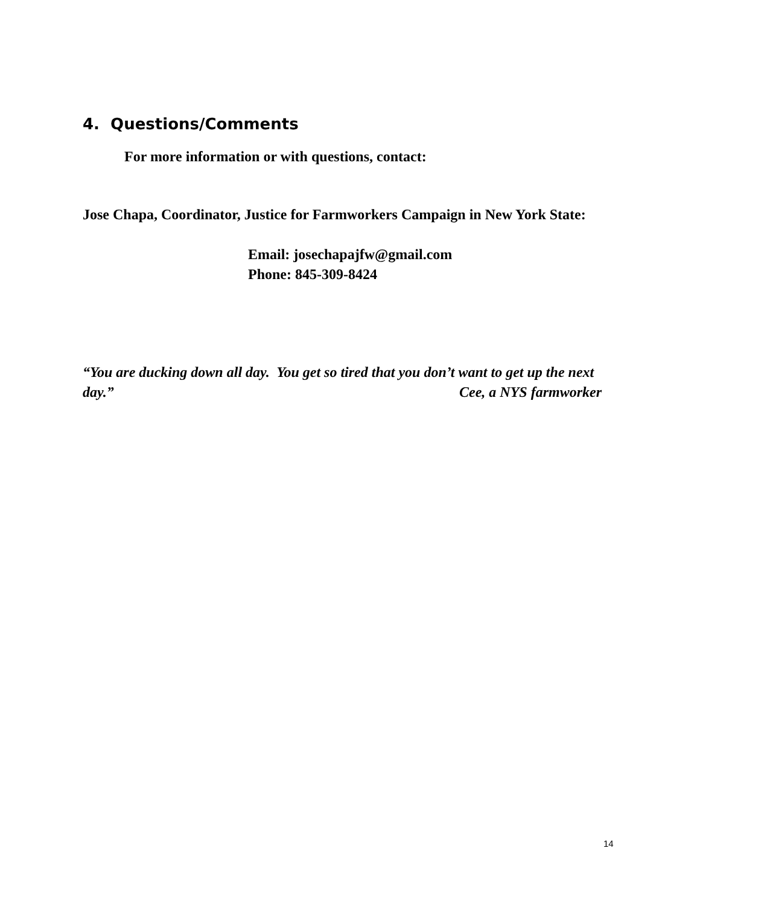4. Questions/Comments
For more information or with questions, contact:
Jose Chapa, Coordinator, Justice for Farmworkers Campaign in New York State:
Email: josechapajfw@gmail.com
Phone: 845-309-8424
“You are ducking down all day. You get so tired that you don’t want to get up the next day.” Cee, a NYS farmworker
14